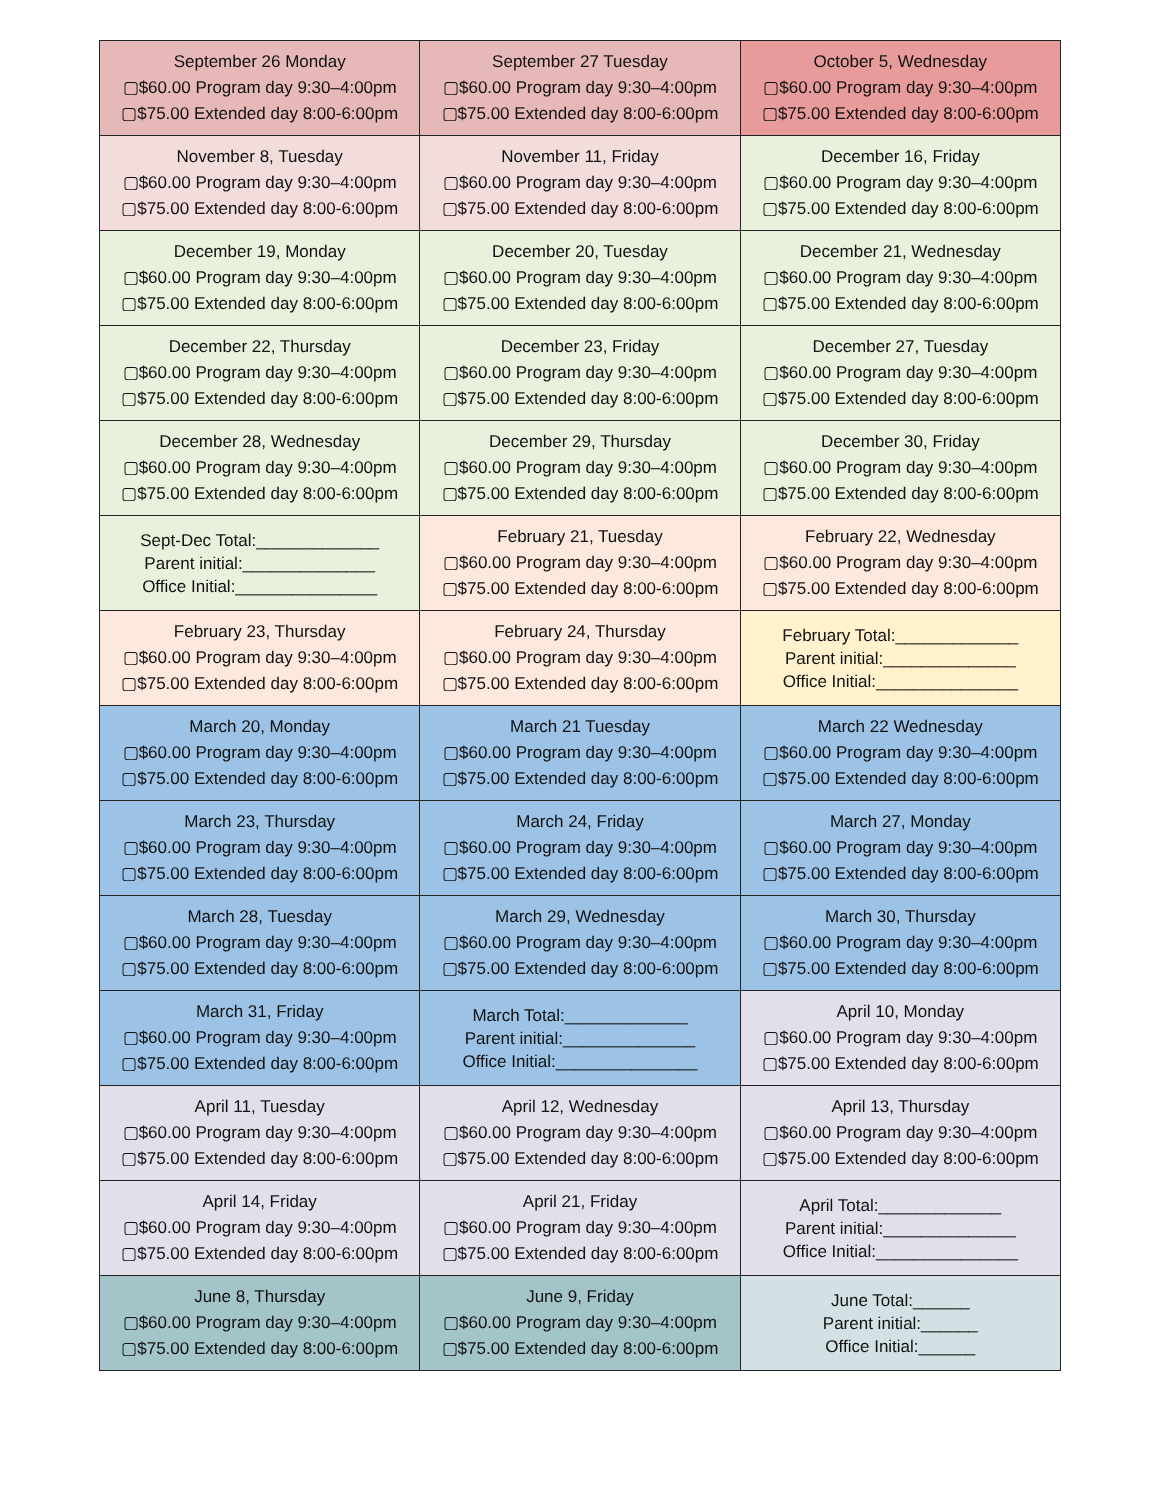| September 26 Monday ▢$60.00 Program day 9:30–4:00pm ▢$75.00 Extended day 8:00-6:00pm | September 27 Tuesday ▢$60.00 Program day 9:30–4:00pm ▢$75.00 Extended day 8:00-6:00pm | October 5, Wednesday ▢$60.00 Program day 9:30–4:00pm ▢$75.00 Extended day 8:00-6:00pm |
| November 8, Tuesday ▢$60.00 Program day 9:30–4:00pm ▢$75.00 Extended day 8:00-6:00pm | November 11, Friday ▢$60.00 Program day 9:30–4:00pm ▢$75.00 Extended day 8:00-6:00pm | December 16, Friday ▢$60.00 Program day 9:30–4:00pm ▢$75.00 Extended day 8:00-6:00pm |
| December 19, Monday ▢$60.00 Program day 9:30–4:00pm ▢$75.00 Extended day 8:00-6:00pm | December 20, Tuesday ▢$60.00 Program day 9:30–4:00pm ▢$75.00 Extended day 8:00-6:00pm | December 21, Wednesday ▢$60.00 Program day 9:30–4:00pm ▢$75.00 Extended day 8:00-6:00pm |
| December 22, Thursday ▢$60.00 Program day 9:30–4:00pm ▢$75.00 Extended day 8:00-6:00pm | December 23, Friday ▢$60.00 Program day 9:30–4:00pm ▢$75.00 Extended day 8:00-6:00pm | December 27, Tuesday ▢$60.00 Program day 9:30–4:00pm ▢$75.00 Extended day 8:00-6:00pm |
| December 28, Wednesday ▢$60.00 Program day 9:30–4:00pm ▢$75.00 Extended day 8:00-6:00pm | December 29, Thursday ▢$60.00 Program day 9:30–4:00pm ▢$75.00 Extended day 8:00-6:00pm | December 30, Friday ▢$60.00 Program day 9:30–4:00pm ▢$75.00 Extended day 8:00-6:00pm |
| Sept-Dec Total:_____________ Parent initial:______________ Office Initial:_______________ | February 21, Tuesday ▢$60.00 Program day 9:30–4:00pm ▢$75.00 Extended day 8:00-6:00pm | February 22, Wednesday ▢$60.00 Program day 9:30–4:00pm ▢$75.00 Extended day 8:00-6:00pm |
| February 23, Thursday ▢$60.00 Program day 9:30–4:00pm ▢$75.00 Extended day 8:00-6:00pm | February 24, Thursday ▢$60.00 Program day 9:30–4:00pm ▢$75.00 Extended day 8:00-6:00pm | February Total:_____________ Parent initial:______________ Office Initial:_______________ |
| March 20, Monday ▢$60.00 Program day 9:30–4:00pm ▢$75.00 Extended day 8:00-6:00pm | March 21 Tuesday ▢$60.00 Program day 9:30–4:00pm ▢$75.00 Extended day 8:00-6:00pm | March 22 Wednesday ▢$60.00 Program day 9:30–4:00pm ▢$75.00 Extended day 8:00-6:00pm |
| March 23, Thursday ▢$60.00 Program day 9:30–4:00pm ▢$75.00 Extended day 8:00-6:00pm | March 24, Friday ▢$60.00 Program day 9:30–4:00pm ▢$75.00 Extended day 8:00-6:00pm | March 27, Monday ▢$60.00 Program day 9:30–4:00pm ▢$75.00 Extended day 8:00-6:00pm |
| March 28, Tuesday ▢$60.00 Program day 9:30–4:00pm ▢$75.00 Extended day 8:00-6:00pm | March 29, Wednesday ▢$60.00 Program day 9:30–4:00pm ▢$75.00 Extended day 8:00-6:00pm | March 30, Thursday ▢$60.00 Program day 9:30–4:00pm ▢$75.00 Extended day 8:00-6:00pm |
| March 31, Friday ▢$60.00 Program day 9:30–4:00pm ▢$75.00 Extended day 8:00-6:00pm | March Total:_____________ Parent initial:______________ Office Initial:_______________ | April 10, Monday ▢$60.00 Program day 9:30–4:00pm ▢$75.00 Extended day 8:00-6:00pm |
| April 11, Tuesday ▢$60.00 Program day 9:30–4:00pm ▢$75.00 Extended day 8:00-6:00pm | April 12, Wednesday ▢$60.00 Program day 9:30–4:00pm ▢$75.00 Extended day 8:00-6:00pm | April 13, Thursday ▢$60.00 Program day 9:30–4:00pm ▢$75.00 Extended day 8:00-6:00pm |
| April 14, Friday ▢$60.00 Program day 9:30–4:00pm ▢$75.00 Extended day 8:00-6:00pm | April 21, Friday ▢$60.00 Program day 9:30–4:00pm ▢$75.00 Extended day 8:00-6:00pm | April Total:_____________ Parent initial:______________ Office Initial:_______________ |
| June 8, Thursday ▢$60.00 Program day 9:30–4:00pm ▢$75.00 Extended day 8:00-6:00pm | June 9, Friday ▢$60.00 Program day 9:30–4:00pm ▢$75.00 Extended day 8:00-6:00pm | June Total:______ Parent initial:______ Office Initial:______ |